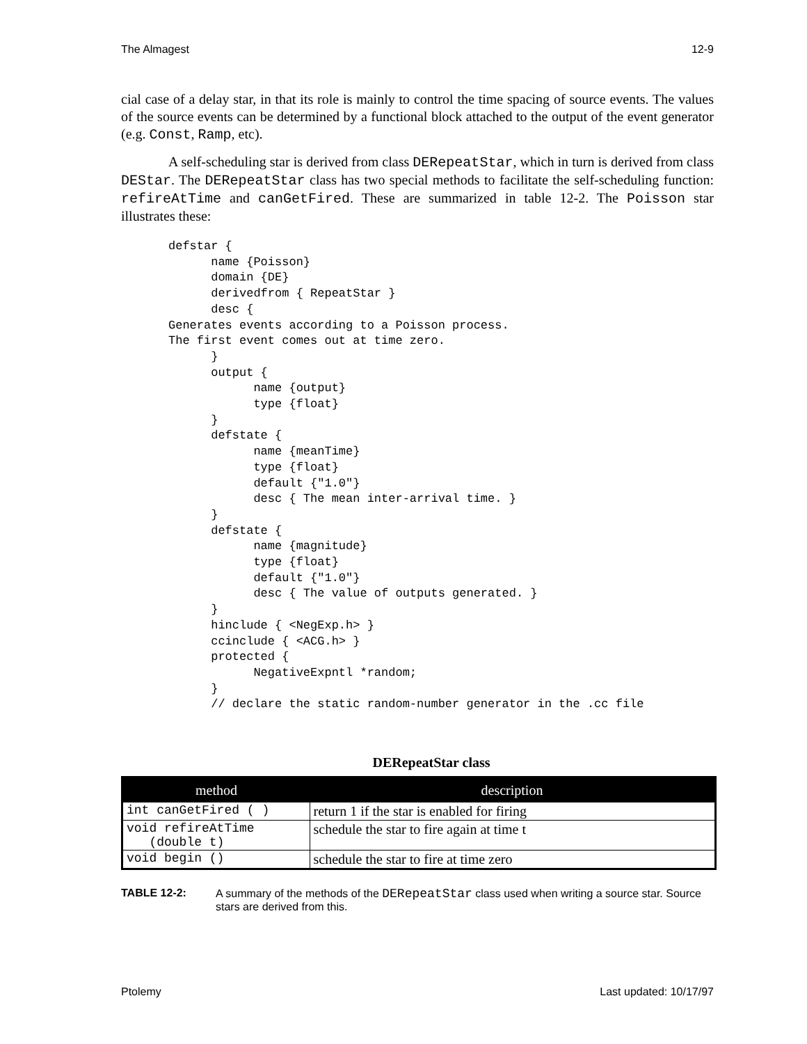The Almagest 12-9
cial case of a delay star, in that its role is mainly to control the time spacing of source events. The values of the source events can be determined by a functional block attached to the output of the event generator (e.g. Const, Ramp, etc).
A self-scheduling star is derived from class DERepeatStar, which in turn is derived from class DEStar. The DERepeatStar class has two special methods to facilitate the self-scheduling function: refireAtTime and canGetFired. These are summarized in table 12-2. The Poisson star illustrates these:
defstar {
      name {Poisson}
      domain {DE}
      derivedfrom { RepeatStar }
      desc {
Generates events according to a Poisson process.
The first event comes out at time zero.
      }
      output {
            name {output}
            type {float}
      }
      defstate {
            name {meanTime}
            type {float}
            default {"1.0"}
            desc { The mean inter-arrival time. }
      }
      defstate {
            name {magnitude}
            type {float}
            default {"1.0"}
            desc { The value of outputs generated. }
      }
      hinclude { <NegExp.h> }
      ccinclude { <ACG.h> }
      protected {
            NegativeExpntl *random;
      }
      // declare the static random-number generator in the .cc file
DERepeatStar class
| method | description |
| --- | --- |
| int canGetFired ( ) | return 1 if the star is enabled for firing |
| void refireAtTime (double t) | schedule the star to fire again at time t |
| void begin () | schedule the star to fire at time zero |
TABLE 12-2: A summary of the methods of the DERepeatStar class used when writing a source star. Source stars are derived from this.
Ptolemy Last updated: 10/17/97